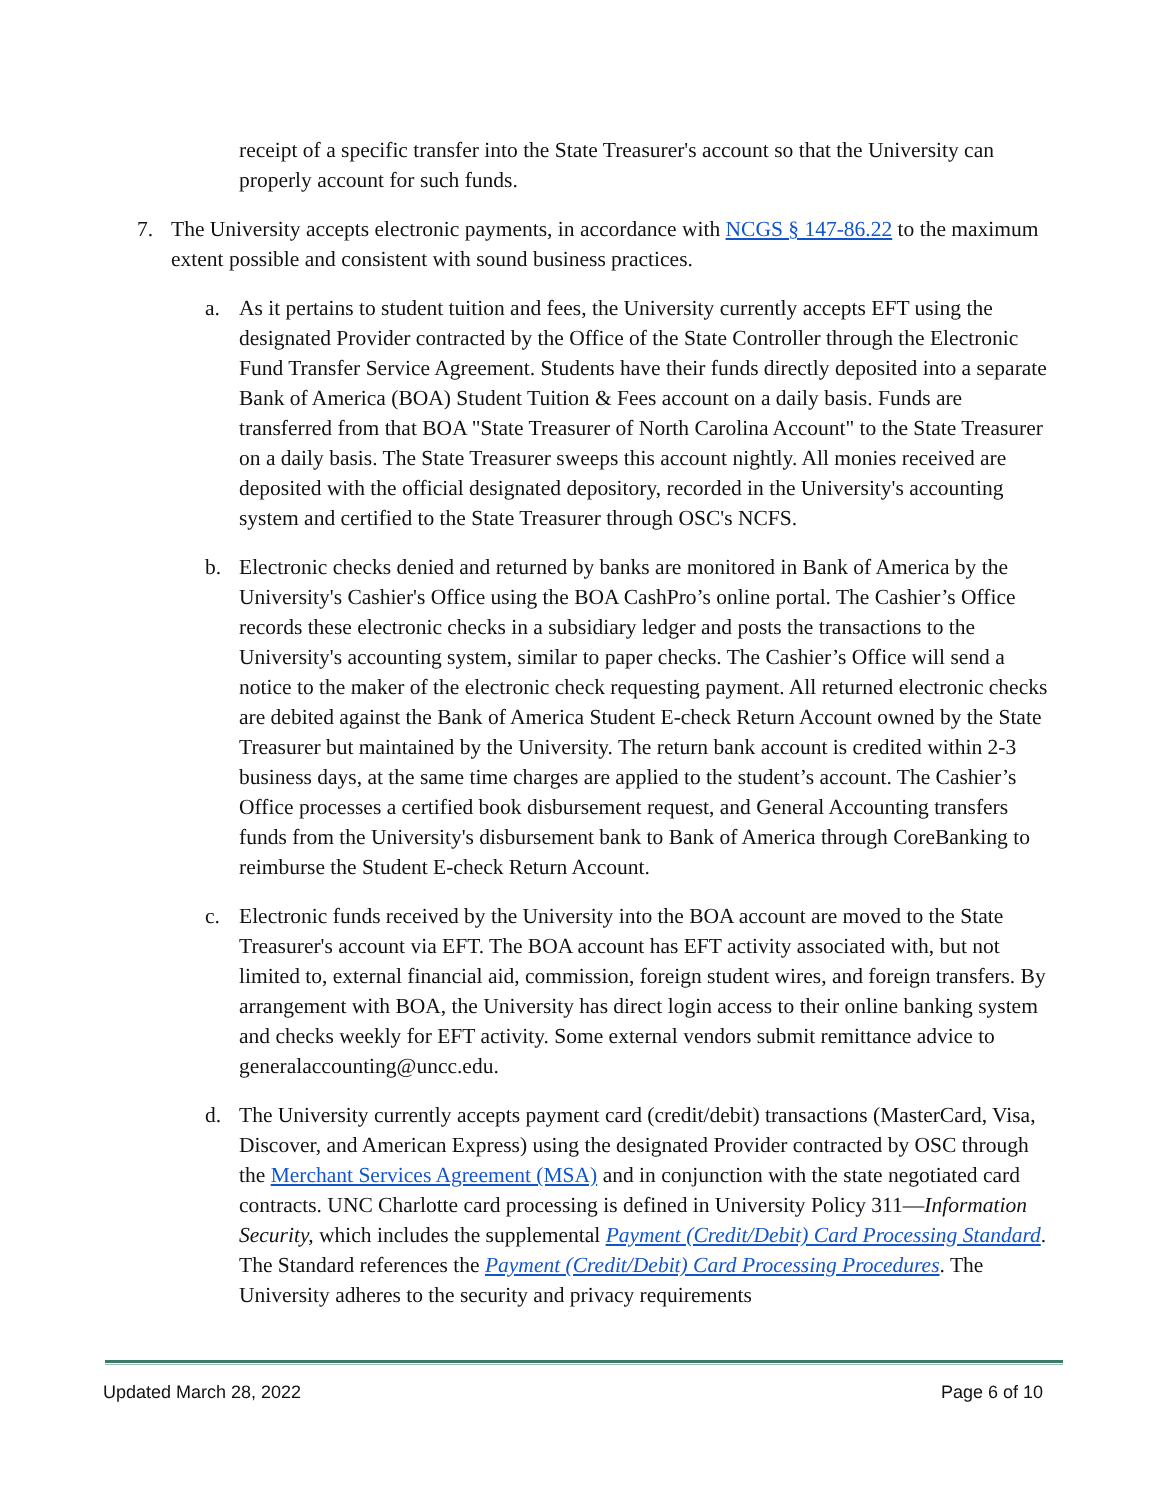receipt of a specific transfer into the State Treasurer's account so that the University can properly account for such funds.
7. The University accepts electronic payments, in accordance with NCGS § 147-86.22 to the maximum extent possible and consistent with sound business practices.
a. As it pertains to student tuition and fees, the University currently accepts EFT using the designated Provider contracted by the Office of the State Controller through the Electronic Fund Transfer Service Agreement. Students have their funds directly deposited into a separate Bank of America (BOA) Student Tuition & Fees account on a daily basis. Funds are transferred from that BOA "State Treasurer of North Carolina Account" to the State Treasurer on a daily basis. The State Treasurer sweeps this account nightly. All monies received are deposited with the official designated depository, recorded in the University's accounting system and certified to the State Treasurer through OSC's NCFS.
b. Electronic checks denied and returned by banks are monitored in Bank of America by the University's Cashier's Office using the BOA CashPro’s online portal. The Cashier’s Office records these electronic checks in a subsidiary ledger and posts the transactions to the University's accounting system, similar to paper checks. The Cashier’s Office will send a notice to the maker of the electronic check requesting payment. All returned electronic checks are debited against the Bank of America Student E-check Return Account owned by the State Treasurer but maintained by the University. The return bank account is credited within 2-3 business days, at the same time charges are applied to the student’s account. The Cashier’s Office processes a certified book disbursement request, and General Accounting transfers funds from the University's disbursement bank to Bank of America through CoreBanking to reimburse the Student E-check Return Account.
c. Electronic funds received by the University into the BOA account are moved to the State Treasurer's account via EFT. The BOA account has EFT activity associated with, but not limited to, external financial aid, commission, foreign student wires, and foreign transfers. By arrangement with BOA, the University has direct login access to their online banking system and checks weekly for EFT activity. Some external vendors submit remittance advice to generalaccounting@uncc.edu.
d. The University currently accepts payment card (credit/debit) transactions (MasterCard, Visa, Discover, and American Express) using the designated Provider contracted by OSC through the Merchant Services Agreement (MSA) and in conjunction with the state negotiated card contracts. UNC Charlotte card processing is defined in University Policy 311—Information Security, which includes the supplemental Payment (Credit/Debit) Card Processing Standard. The Standard references the Payment (Credit/Debit) Card Processing Procedures. The University adheres to the security and privacy requirements
Updated March 28, 2022 Page 6 of 10